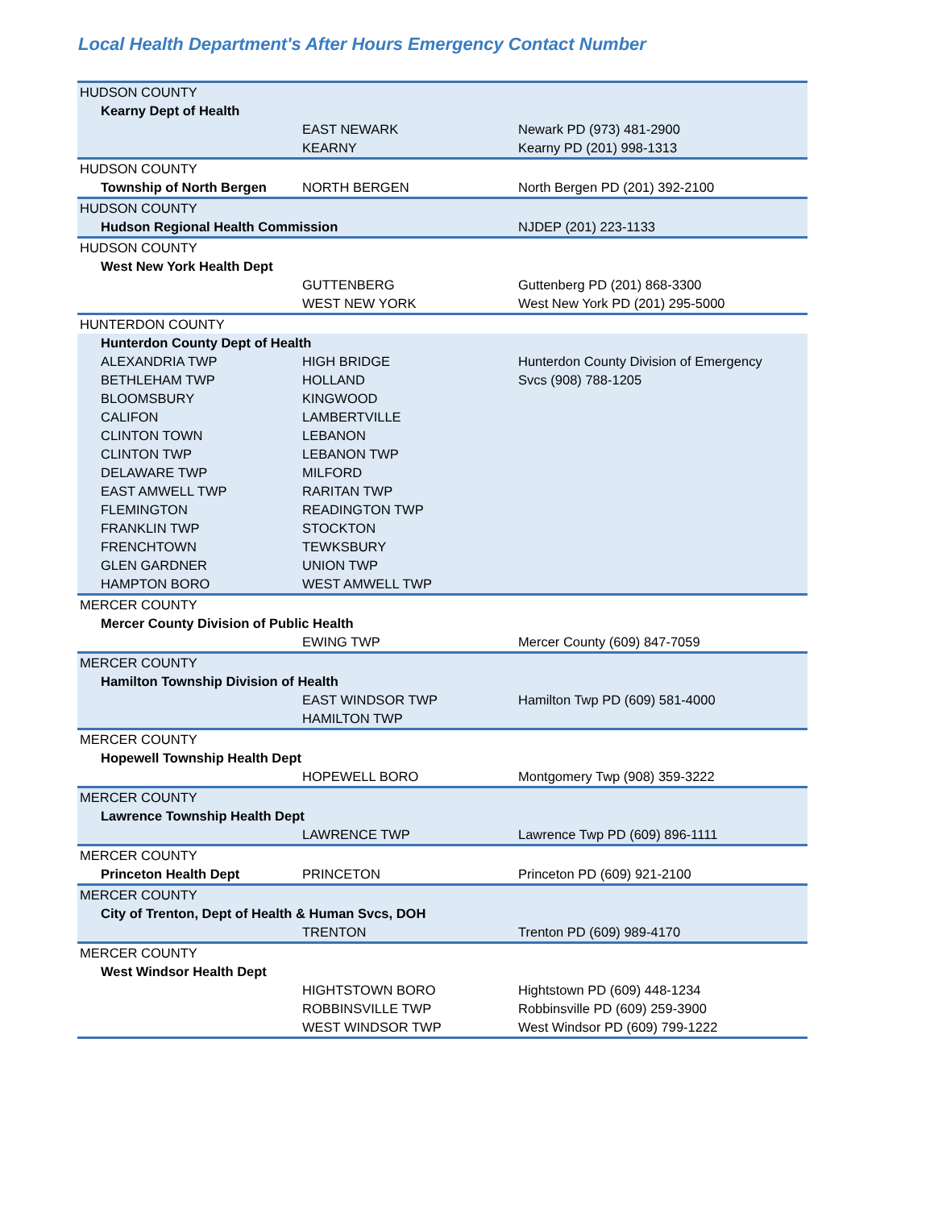Local Health Department's After Hours Emergency Contact Number
| HUDSON COUNTY | | |
| Kearny Dept of Health | | |
| | EAST NEWARK | Newark PD (973) 481-2900 |
| | KEARNY | Kearny PD (201) 998-1313 |
| HUDSON COUNTY | | |
| Township of North Bergen | NORTH BERGEN | North Bergen PD (201) 392-2100 |
| HUDSON COUNTY | | |
| Hudson Regional Health Commission | | NJDEP (201) 223-1133 |
| HUDSON COUNTY | | |
| West New York Health Dept | | |
| | GUTTENBERG | Guttenberg PD (201) 868-3300 |
| | WEST NEW YORK | West New York PD (201) 295-5000 |
| HUNTERDON COUNTY | | |
| Hunterdon County Dept of Health | | |
| ALEXANDRIA TWP | HIGH BRIDGE | Hunterdon County Division of Emergency |
| BETHLEHAM TWP | HOLLAND | Svcs (908) 788-1205 |
| BLOOMSBURY | KINGWOOD | |
| CALIFON | LAMBERTVILLE | |
| CLINTON TOWN | LEBANON | |
| CLINTON TWP | LEBANON TWP | |
| DELAWARE TWP | MILFORD | |
| EAST AMWELL TWP | RARITAN TWP | |
| FLEMINGTON | READINGTON TWP | |
| FRANKLIN TWP | STOCKTON | |
| FRENCHTOWN | TEWKSBURY | |
| GLEN GARDNER | UNION TWP | |
| HAMPTON BORO | WEST AMWELL TWP | |
| MERCER COUNTY | | |
| Mercer County Division of Public Health | | |
| | EWING TWP | Mercer County (609) 847-7059 |
| MERCER COUNTY | | |
| Hamilton Township Division of Health | | |
| | EAST WINDSOR TWP | Hamilton Twp PD (609) 581-4000 |
| | HAMILTON TWP | |
| MERCER COUNTY | | |
| Hopewell Township Health Dept | | |
| | HOPEWELL BORO | Montgomery Twp (908) 359-3222 |
| MERCER COUNTY | | |
| Lawrence Township Health Dept | | |
| | LAWRENCE TWP | Lawrence Twp PD (609) 896-1111 |
| MERCER COUNTY | | |
| Princeton Health Dept | PRINCETON | Princeton PD (609) 921-2100 |
| MERCER COUNTY | | |
| City of Trenton, Dept of Health & Human Svcs, DOH | | |
| | TRENTON | Trenton PD (609) 989-4170 |
| MERCER COUNTY | | |
| West Windsor Health Dept | | |
| | HIGHTSTOWN BORO | Hightstown PD (609) 448-1234 |
| | ROBBINSVILLE TWP | Robbinsville PD (609) 259-3900 |
| | WEST WINDSOR TWP | West Windsor PD (609) 799-1222 |